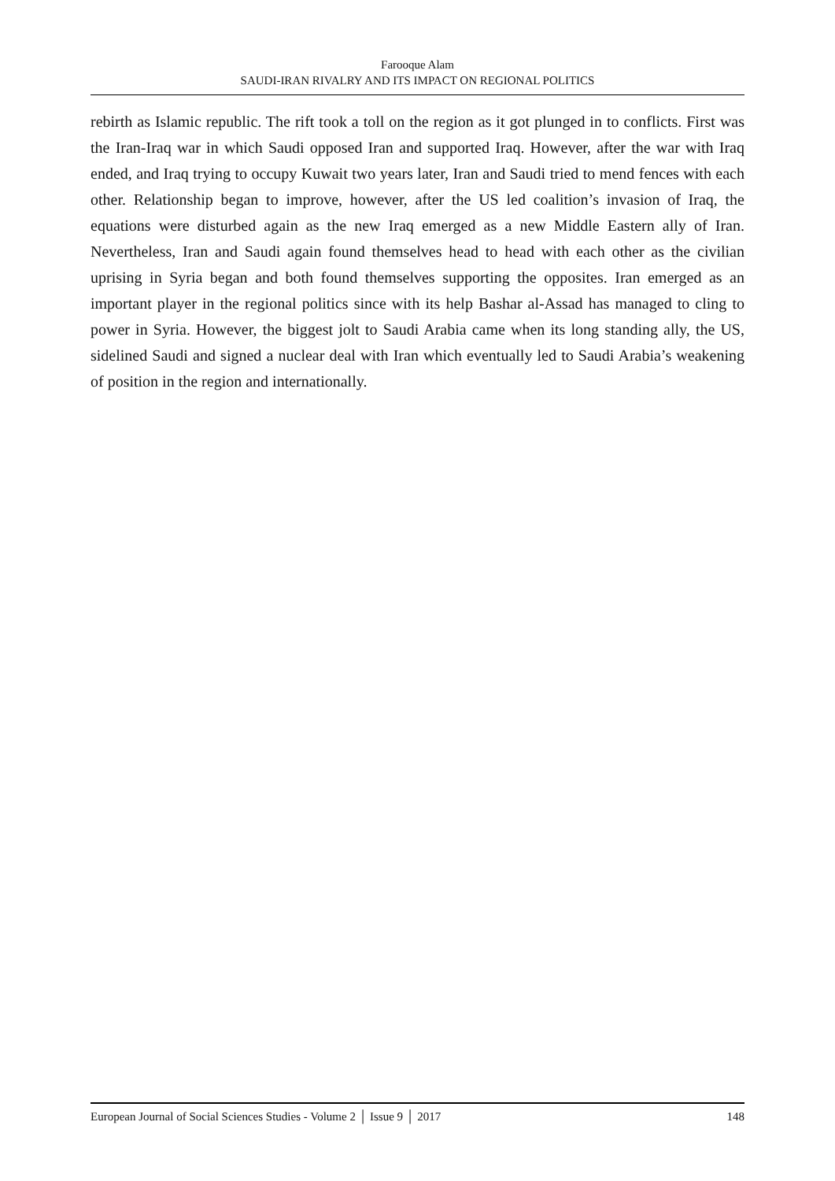Farooque Alam
SAUDI-IRAN RIVALRY AND ITS IMPACT ON REGIONAL POLITICS
rebirth as Islamic republic. The rift took a toll on the region as it got plunged in to conflicts. First was the Iran-Iraq war in which Saudi opposed Iran and supported Iraq. However, after the war with Iraq ended, and Iraq trying to occupy Kuwait two years later, Iran and Saudi tried to mend fences with each other. Relationship began to improve, however, after the US led coalition’s invasion of Iraq, the equations were disturbed again as the new Iraq emerged as a new Middle Eastern ally of Iran. Nevertheless, Iran and Saudi again found themselves head to head with each other as the civilian uprising in Syria began and both found themselves supporting the opposites. Iran emerged as an important player in the regional politics since with its help Bashar al-Assad has managed to cling to power in Syria. However, the biggest jolt to Saudi Arabia came when its long standing ally, the US, sidelined Saudi and signed a nuclear deal with Iran which eventually led to Saudi Arabia’s weakening of position in the region and internationally.
European Journal of Social Sciences Studies - Volume 2 │ Issue 9 │ 2017 148